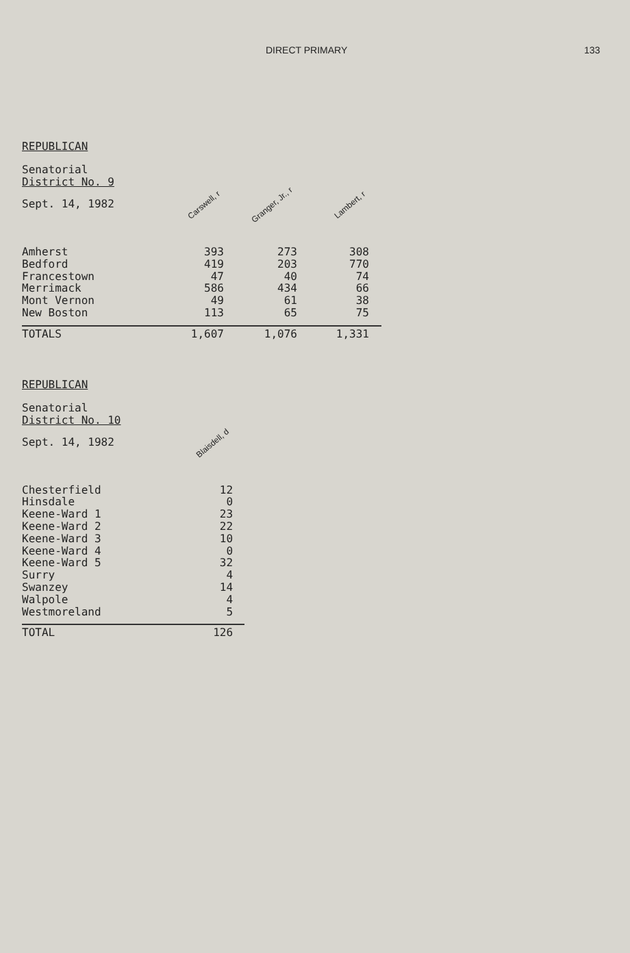DIRECT PRIMARY 133
REPUBLICAN
Senatorial
District No. 9
| Sept. 14, 1982 | Carswell, r | Granger, Jr., r | Lambert, r | |
| Amherst | 393 | 273 | 308 | |
| Bedford | 419 | 203 | 770 | |
| Francestown | 47 | 40 | 74 | |
| Merrimack | 586 | 434 | 66 | |
| Mont Vernon | 49 | 61 | 38 | |
| New Boston | 113 | 65 | 75 | |
| TOTALS | 1,607 | 1,076 | 1,331 | |
REPUBLICAN
Senatorial
District No. 10
| Sept. 14, 1982 | Blaisdell, d | |
| Chesterfield | 12 | |
| Hinsdale | 0 | |
| Keene-Ward 1 | 23 | |
| Keene-Ward 2 | 22 | |
| Keene-Ward 3 | 10 | |
| Keene-Ward 4 | 0 | |
| Keene-Ward 5 | 32 | |
| Surry | 4 | |
| Swanzey | 14 | |
| Walpole | 4 | |
| Westmoreland | 5 | |
| TOTAL | 126 | |